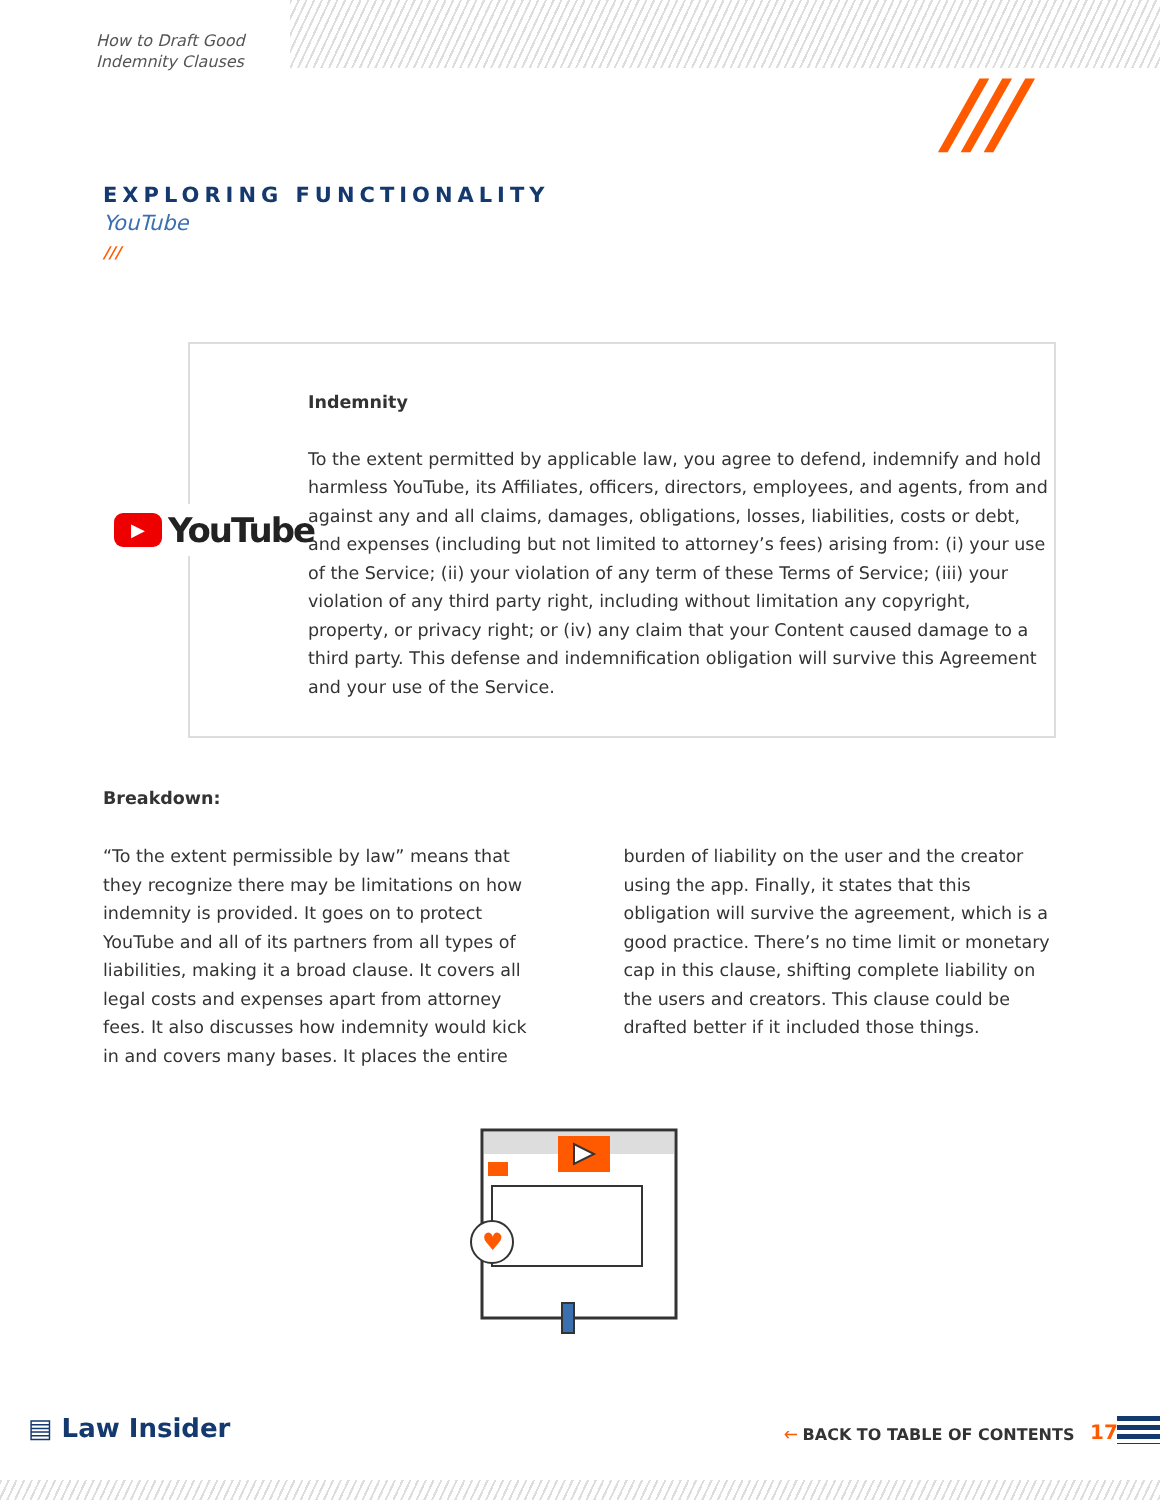How to Draft Good
Indemnity Clauses
///
EXPLORING FUNCTIONALITY
YouTube
///
▶
YouTube
Indemnity
To the extent permitted by applicable law, you agree to defend, indemnify and hold harmless YouTube, its Affiliates, officers, directors, employees, and agents, from and against any and all claims, damages, obligations, losses, liabilities, costs or debt, and expenses (including but not limited to attorney’s fees) arising from: (i) your use of the Service; (ii) your violation of any term of these Terms of Service; (iii) your violation of any third party right, including without limitation any copyright, property, or privacy right; or (iv) any claim that your Content caused damage to a third party. This defense and indemnification obligation will survive this Agreement and your use of the Service.
Breakdown:
“To the extent permissible by law” means that they recognize there may be limitations on how indemnity is provided. It goes on to protect YouTube and all of its partners from all types of liabilities, making it a broad clause. It covers all legal costs and expenses apart from attorney fees. It also discusses how indemnity would kick in and covers many bases. It places the entire
burden of liability on the user and the creator using the app. Finally, it states that this obligation will survive the agreement, which is a good practice. There’s no time limit or monetary cap in this clause, shifting complete liability on the users and creators. This clause could be drafted better if it included those things.
♥
▤ Law Insider 🡐 BACK TO TABLE OF CONTENTS 17